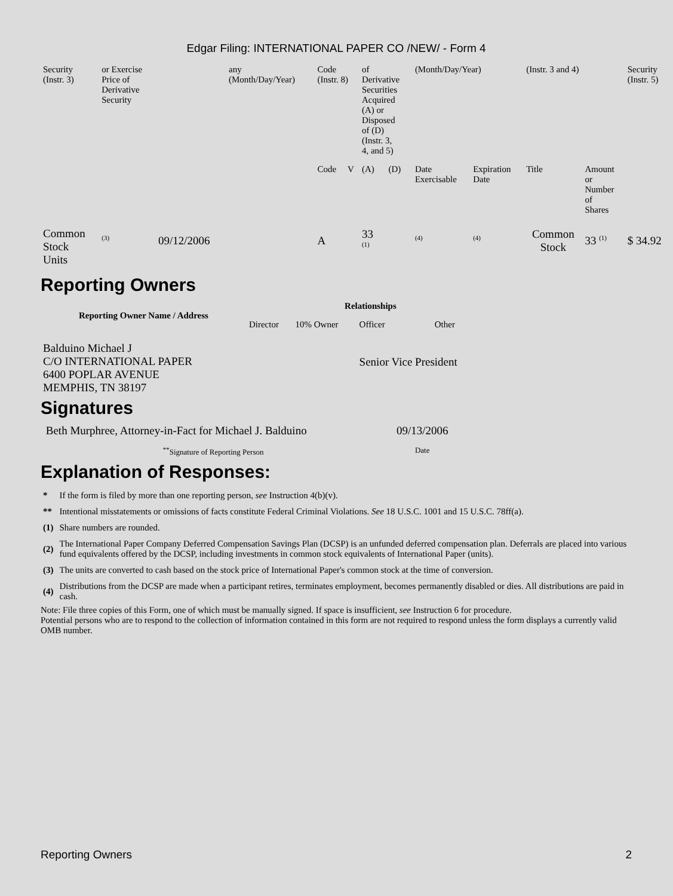Edgar Filing: INTERNATIONAL PAPER CO /NEW/ - Form 4
| Security (Instr. 3) | or Exercise Price of Derivative Security | | any (Month/Day/Year) | Code (Instr. 8) | | of Derivative Securities Acquired (A) or Disposed of (D) (Instr. 3, 4, and 5) | | (Month/Day/Year) | | (Instr. 3 and 4) | | Security (Instr. 5) |
| | | | | Code | V | (A) | (D) | Date Exercisable | Expiration Date | Title | Amount or Number of Shares | |
| Common Stock Units | <sup>(3)</sup> | 09/12/2006 | | A | | 33 <sup>(1)</sup> | | <sup>(4)</sup> | <sup>(4)</sup> | Common Stock | 33 <sup>(1)</sup> | $ 34.92 |
Reporting Owners
| Reporting Owner Name / Address | Relationships | | | |
| --- | --- | --- | --- | --- |
| | Director | 10% Owner | Officer | Other |
| Balduino Michael J C/O INTERNATIONAL PAPER 6400 POPLAR AVENUE MEMPHIS, TN 38197 | | | Senior Vice President | |
Signatures
| Beth Murphree, Attorney-in-Fact for Michael J. Balduino | 09/13/2006 |
| <sup>**</sup> Signature of Reporting Person | Date |
Explanation of Responses:
| * | If the form is filed by more than one reporting person, see Instruction 4(b)(v). |
| ** | Intentional misstatements or omissions of facts constitute Federal Criminal Violations. See 18 U.S.C. 1001 and 15 U.S.C. 78ff(a). |
| (1) | Share numbers are rounded. |
| (2) | The International Paper Company Deferred Compensation Savings Plan (DCSP) is an unfunded deferred compensation plan. Deferrals are placed into various fund equivalents offered by the DCSP, including investments in common stock equivalents of International Paper (units). |
| (3) | The units are converted to cash based on the stock price of International Paper's common stock at the time of conversion. |
| (4) | Distributions from the DCSP are made when a participant retires, terminates employment, becomes permanently disabled or dies. All distributions are paid in cash. |
Note: File three copies of this Form, one of which must be manually signed. If space is insufficient, see Instruction 6 for procedure.
Potential persons who are to respond to the collection of information contained in this form are not required to respond unless the form displays a currently valid OMB number.
Reporting Owners 2